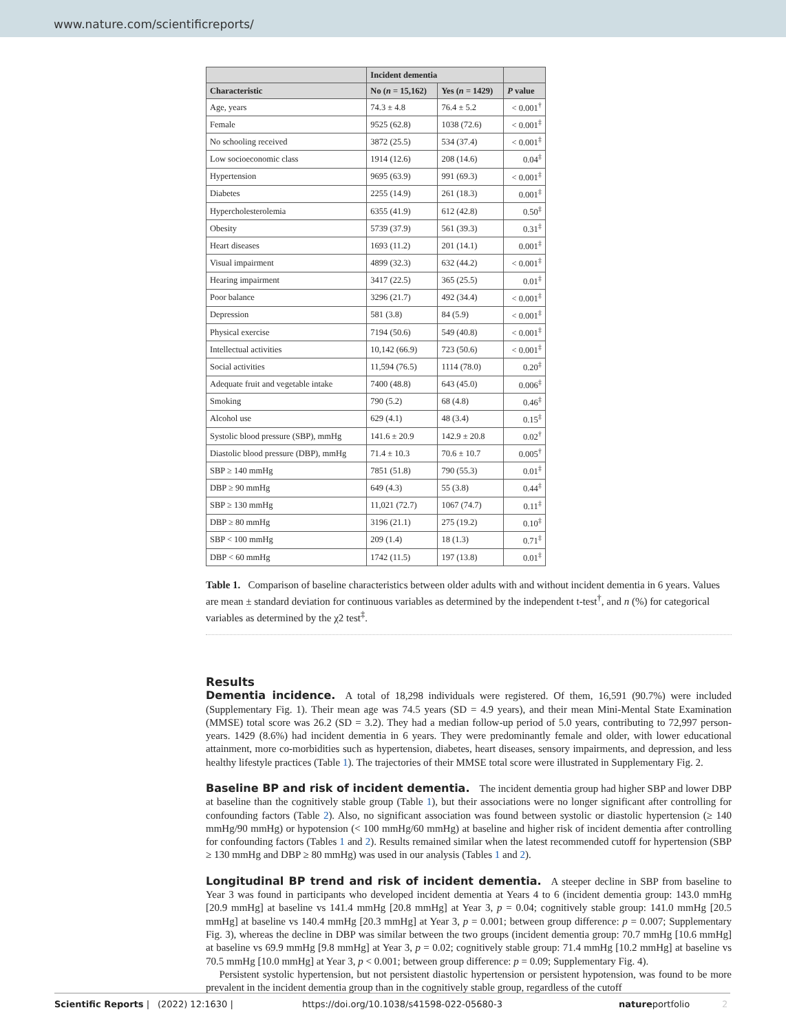www.nature.com/scientificreports/
| | Incident dementia | | |
| --- | --- | --- | --- |
| Characteristic | No ( n = 15,162) | Yes ( n = 1429) | P value |
| Age, years | 74.3 ± 4.8 | 76.4 ± 5.2 | < 0.001<sup>†</sup> |
| Female | 9525 (62.8) | 1038 (72.6) | < 0.001<sup>‡</sup> |
| No schooling received | 3872 (25.5) | 534 (37.4) | < 0.001<sup>‡</sup> |
| Low socioeconomic class | 1914 (12.6) | 208 (14.6) | 0.04<sup>‡</sup> |
| Hypertension | 9695 (63.9) | 991 (69.3) | < 0.001<sup>‡</sup> |
| Diabetes | 2255 (14.9) | 261 (18.3) | 0.001<sup>‡</sup> |
| Hypercholesterolemia | 6355 (41.9) | 612 (42.8) | 0.50<sup>‡</sup> |
| Obesity | 5739 (37.9) | 561 (39.3) | 0.31<sup>‡</sup> |
| Heart diseases | 1693 (11.2) | 201 (14.1) | 0.001<sup>‡</sup> |
| Visual impairment | 4899 (32.3) | 632 (44.2) | < 0.001<sup>‡</sup> |
| Hearing impairment | 3417 (22.5) | 365 (25.5) | 0.01<sup>‡</sup> |
| Poor balance | 3296 (21.7) | 492 (34.4) | < 0.001<sup>‡</sup> |
| Depression | 581 (3.8) | 84 (5.9) | < 0.001<sup>‡</sup> |
| Physical exercise | 7194 (50.6) | 549 (40.8) | < 0.001<sup>‡</sup> |
| Intellectual activities | 10,142 (66.9) | 723 (50.6) | < 0.001<sup>‡</sup> |
| Social activities | 11,594 (76.5) | 1114 (78.0) | 0.20<sup>‡</sup> |
| Adequate fruit and vegetable intake | 7400 (48.8) | 643 (45.0) | 0.006<sup>‡</sup> |
| Smoking | 790 (5.2) | 68 (4.8) | 0.46<sup>‡</sup> |
| Alcohol use | 629 (4.1) | 48 (3.4) | 0.15<sup>‡</sup> |
| Systolic blood pressure (SBP), mmHg | 141.6 ± 20.9 | 142.9 ± 20.8 | 0.02<sup>†</sup> |
| Diastolic blood pressure (DBP), mmHg | 71.4 ± 10.3 | 70.6 ± 10.7 | 0.005<sup>†</sup> |
| SBP ≥ 140 mmHg | 7851 (51.8) | 790 (55.3) | 0.01<sup>‡</sup> |
| DBP ≥ 90 mmHg | 649 (4.3) | 55 (3.8) | 0.44<sup>‡</sup> |
| SBP ≥ 130 mmHg | 11,021 (72.7) | 1067 (74.7) | 0.11<sup>‡</sup> |
| DBP ≥ 80 mmHg | 3196 (21.1) | 275 (19.2) | 0.10<sup>‡</sup> |
| SBP < 100 mmHg | 209 (1.4) | 18 (1.3) | 0.71<sup>‡</sup> |
| DBP < 60 mmHg | 1742 (11.5) | 197 (13.8) | 0.01<sup>‡</sup> |
Table 1. Comparison of baseline characteristics between older adults with and without incident dementia in 6 years. Values are mean ± standard deviation for continuous variables as determined by the independent t-test<sup>†</sup>, and n (%) for categorical variables as determined by the χ2 test<sup>‡</sup>.
Results
Dementia incidence. A total of 18,298 individuals were registered. Of them, 16,591 (90.7%) were included (Supplementary Fig. 1). Their mean age was 74.5 years (SD = 4.9 years), and their mean Mini-Mental State Examination (MMSE) total score was 26.2 (SD = 3.2). They had a median follow-up period of 5.0 years, contributing to 72,997 person-years. 1429 (8.6%) had incident dementia in 6 years. They were predominantly female and older, with lower educational attainment, more co-morbidities such as hypertension, diabetes, heart diseases, sensory impairments, and depression, and less healthy lifestyle practices (Table 1). The trajectories of their MMSE total score were illustrated in Supplementary Fig. 2.
Baseline BP and risk of incident dementia. The incident dementia group had higher SBP and lower DBP at baseline than the cognitively stable group (Table 1), but their associations were no longer significant after controlling for confounding factors (Table 2). Also, no significant association was found between systolic or diastolic hypertension (≥ 140 mmHg/90 mmHg) or hypotension (< 100 mmHg/60 mmHg) at baseline and higher risk of incident dementia after controlling for confounding factors (Tables 1 and 2). Results remained similar when the latest recommended cutoff for hypertension (SBP ≥ 130 mmHg and DBP ≥ 80 mmHg) was used in our analysis (Tables 1 and 2).
Longitudinal BP trend and risk of incident dementia. A steeper decline in SBP from baseline to Year 3 was found in participants who developed incident dementia at Years 4 to 6 (incident dementia group: 143.0 mmHg [20.9 mmHg] at baseline vs 141.4 mmHg [20.8 mmHg] at Year 3, p = 0.04; cognitively stable group: 141.0 mmHg [20.5 mmHg] at baseline vs 140.4 mmHg [20.3 mmHg] at Year 3, p = 0.001; between group difference: p = 0.007; Supplementary Fig. 3), whereas the decline in DBP was similar between the two groups (incident dementia group: 70.7 mmHg [10.6 mmHg] at baseline vs 69.9 mmHg [9.8 mmHg] at Year 3, p = 0.02; cognitively stable group: 71.4 mmHg [10.2 mmHg] at baseline vs 70.5 mmHg [10.0 mmHg] at Year 3, p < 0.001; between group difference: p = 0.09; Supplementary Fig. 4).
Persistent systolic hypertension, but not persistent diastolic hypertension or persistent hypotension, was found to be more prevalent in the incident dementia group than in the cognitively stable group, regardless of the cutoff
Scientific Reports | (2022) 12:1630 | https://doi.org/10.1038/s41598-022-05680-3 natureportfolio 2